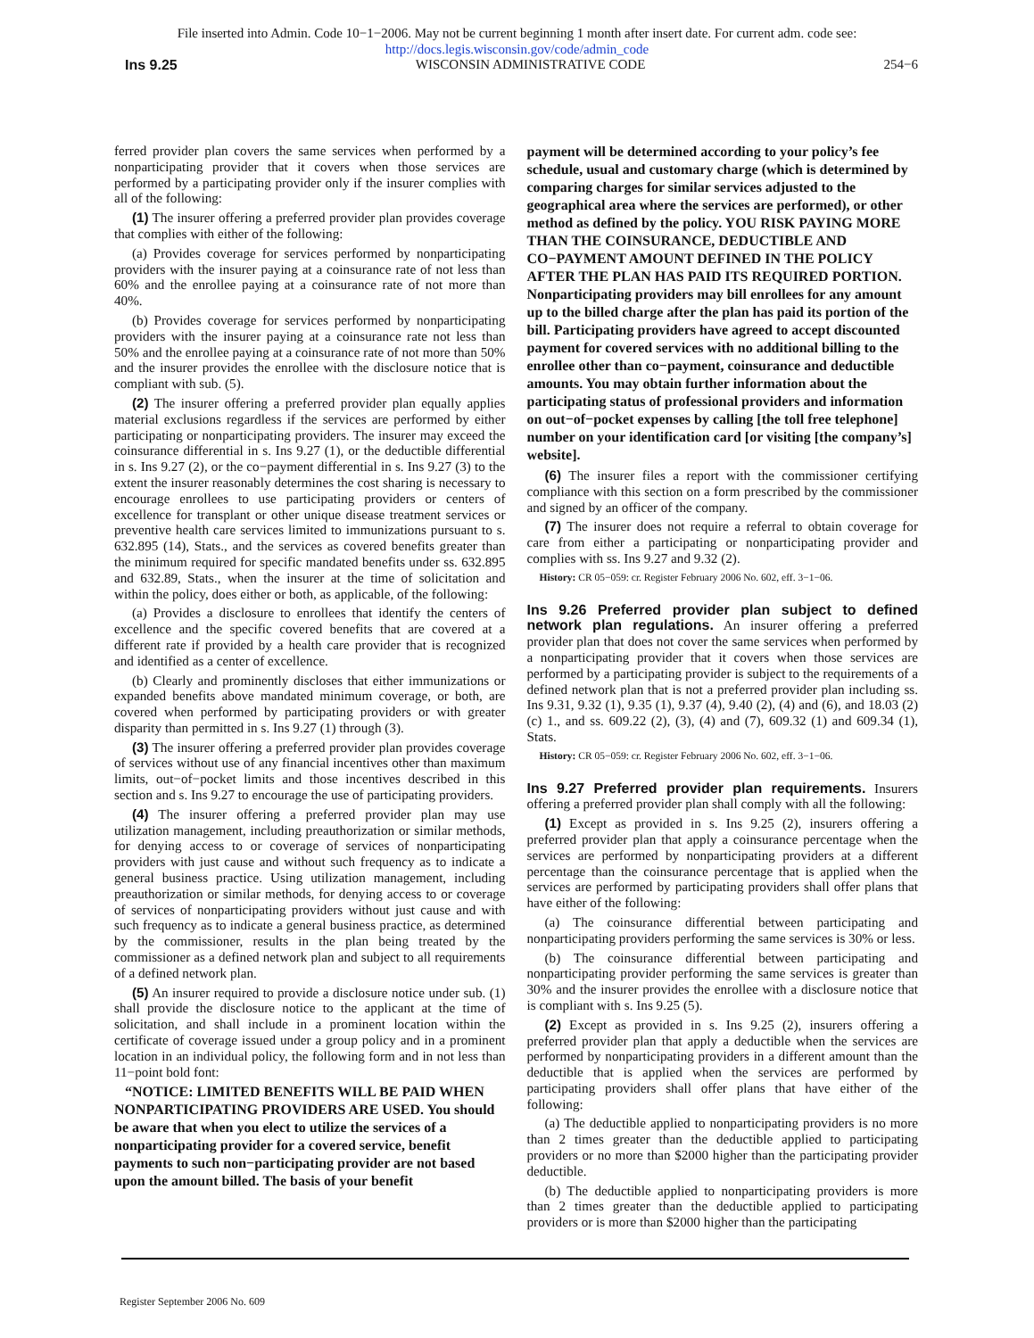File inserted into Admin. Code 10−1−2006. May not be current beginning 1 month after insert date. For current adm. code see:
http://docs.legis.wisconsin.gov/code/admin_code
Ins 9.25 WISCONSIN ADMINISTRATIVE CODE 254−6
ferred provider plan covers the same services when performed by a nonparticipating provider that it covers when those services are performed by a participating provider only if the insurer complies with all of the following:
(1) The insurer offering a preferred provider plan provides coverage that complies with either of the following:
(a) Provides coverage for services performed by nonparticipating providers with the insurer paying at a coinsurance rate of not less than 60% and the enrollee paying at a coinsurance rate of not more than 40%.
(b) Provides coverage for services performed by nonparticipating providers with the insurer paying at a coinsurance rate not less than 50% and the enrollee paying at a coinsurance rate of not more than 50% and the insurer provides the enrollee with the disclosure notice that is compliant with sub. (5).
(2) The insurer offering a preferred provider plan equally applies material exclusions regardless if the services are performed by either participating or nonparticipating providers. The insurer may exceed the coinsurance differential in s. Ins 9.27 (1), or the deductible differential in s. Ins 9.27 (2), or the co−payment differential in s. Ins 9.27 (3) to the extent the insurer reasonably determines the cost sharing is necessary to encourage enrollees to use participating providers or centers of excellence for transplant or other unique disease treatment services or preventive health care services limited to immunizations pursuant to s. 632.895 (14), Stats., and the services as covered benefits greater than the minimum required for specific mandated benefits under ss. 632.895 and 632.89, Stats., when the insurer at the time of solicitation and within the policy, does either or both, as applicable, of the following:
(a) Provides a disclosure to enrollees that identify the centers of excellence and the specific covered benefits that are covered at a different rate if provided by a health care provider that is recognized and identified as a center of excellence.
(b) Clearly and prominently discloses that either immunizations or expanded benefits above mandated minimum coverage, or both, are covered when performed by participating providers or with greater disparity than permitted in s. Ins 9.27 (1) through (3).
(3) The insurer offering a preferred provider plan provides coverage of services without use of any financial incentives other than maximum limits, out−of−pocket limits and those incentives described in this section and s. Ins 9.27 to encourage the use of participating providers.
(4) The insurer offering a preferred provider plan may use utilization management, including preauthorization or similar methods, for denying access to or coverage of services of nonparticipating providers with just cause and without such frequency as to indicate a general business practice. Using utilization management, including preauthorization or similar methods, for denying access to or coverage of services of nonparticipating providers without just cause and with such frequency as to indicate a general business practice, as determined by the commissioner, results in the plan being treated by the commissioner as a defined network plan and subject to all requirements of a defined network plan.
(5) An insurer required to provide a disclosure notice under sub. (1) shall provide the disclosure notice to the applicant at the time of solicitation, and shall include in a prominent location within the certificate of coverage issued under a group policy and in a prominent location in an individual policy, the following form and in not less than 11−point bold font:
“NOTICE: LIMITED BENEFITS WILL BE PAID WHEN NONPARTICIPATING PROVIDERS ARE USED. You should be aware that when you elect to utilize the services of a nonparticipating provider for a covered service, benefit payments to such non−participating provider are not based upon the amount billed. The basis of your benefit
payment will be determined according to your policy’s fee schedule, usual and customary charge (which is determined by comparing charges for similar services adjusted to the geographical area where the services are performed), or other method as defined by the policy. YOU RISK PAYING MORE THAN THE COINSURANCE, DEDUCTIBLE AND CO−PAYMENT AMOUNT DEFINED IN THE POLICY AFTER THE PLAN HAS PAID ITS REQUIRED PORTION. Nonparticipating providers may bill enrollees for any amount up to the billed charge after the plan has paid its portion of the bill. Participating providers have agreed to accept discounted payment for covered services with no additional billing to the enrollee other than co−payment, coinsurance and deductible amounts. You may obtain further information about the participating status of professional providers and information on out−of−pocket expenses by calling [the toll free telephone] number on your identification card [or visiting [the company’s] website].
(6) The insurer files a report with the commissioner certifying compliance with this section on a form prescribed by the commissioner and signed by an officer of the company.
(7) The insurer does not require a referral to obtain coverage for care from either a participating or nonparticipating provider and complies with ss. Ins 9.27 and 9.32 (2).
History: CR 05−059: cr. Register February 2006 No. 602, eff. 3−1−06.
Ins 9.26 Preferred provider plan subject to defined network plan regulations.
An insurer offering a preferred provider plan that does not cover the same services when performed by a nonparticipating provider that it covers when those services are performed by a participating provider is subject to the requirements of a defined network plan that is not a preferred provider plan including ss. Ins 9.31, 9.32 (1), 9.35 (1), 9.37 (4), 9.40 (2), (4) and (6), and 18.03 (2) (c) 1., and ss. 609.22 (2), (3), (4) and (7), 609.32 (1) and 609.34 (1), Stats.
History: CR 05−059: cr. Register February 2006 No. 602, eff. 3−1−06.
Ins 9.27 Preferred provider plan requirements.
Insurers offering a preferred provider plan shall comply with all the following:
(1) Except as provided in s. Ins 9.25 (2), insurers offering a preferred provider plan that apply a coinsurance percentage when the services are performed by nonparticipating providers at a different percentage than the coinsurance percentage that is applied when the services are performed by participating providers shall offer plans that have either of the following:
(a) The coinsurance differential between participating and nonparticipating providers performing the same services is 30% or less.
(b) The coinsurance differential between participating and nonparticipating provider performing the same services is greater than 30% and the insurer provides the enrollee with a disclosure notice that is compliant with s. Ins 9.25 (5).
(2) Except as provided in s. Ins 9.25 (2), insurers offering a preferred provider plan that apply a deductible when the services are performed by nonparticipating providers in a different amount than the deductible that is applied when the services are performed by participating providers shall offer plans that have either of the following:
(a) The deductible applied to nonparticipating providers is no more than 2 times greater than the deductible applied to participating providers or no more than $2000 higher than the participating provider deductible.
(b) The deductible applied to nonparticipating providers is more than 2 times greater than the deductible applied to participating providers or is more than $2000 higher than the participating
Register September 2006 No. 609